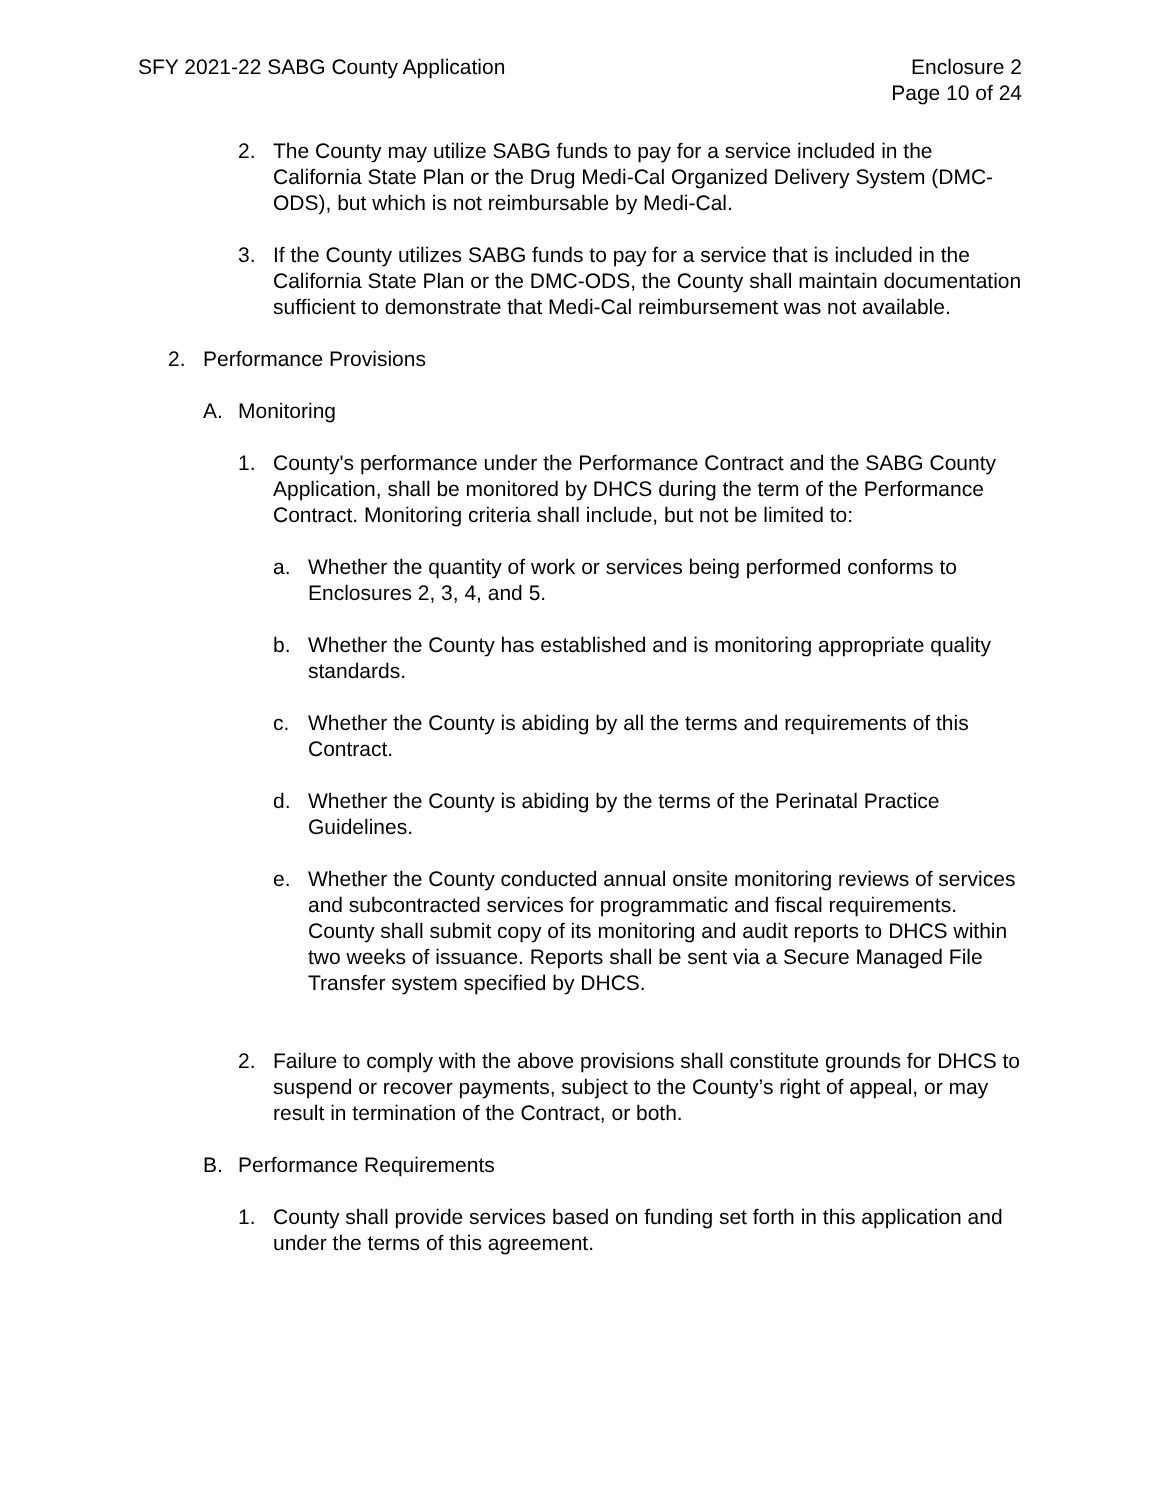SFY 2021-22 SABG County Application
Enclosure 2
Page 10 of 24
2. The County may utilize SABG funds to pay for a service included in the California State Plan or the Drug Medi-Cal Organized Delivery System (DMC-ODS), but which is not reimbursable by Medi-Cal.
3. If the County utilizes SABG funds to pay for a service that is included in the California State Plan or the DMC-ODS, the County shall maintain documentation sufficient to demonstrate that Medi-Cal reimbursement was not available.
2. Performance Provisions
A. Monitoring
1. County's performance under the Performance Contract and the SABG County Application, shall be monitored by DHCS during the term of the Performance Contract. Monitoring criteria shall include, but not be limited to:
a. Whether the quantity of work or services being performed conforms to Enclosures 2, 3, 4, and 5.
b. Whether the County has established and is monitoring appropriate quality standards.
c. Whether the County is abiding by all the terms and requirements of this Contract.
d. Whether the County is abiding by the terms of the Perinatal Practice Guidelines.
e. Whether the County conducted annual onsite monitoring reviews of services and subcontracted services for programmatic and fiscal requirements. County shall submit copy of its monitoring and audit reports to DHCS within two weeks of issuance. Reports shall be sent via a Secure Managed File Transfer system specified by DHCS.
2. Failure to comply with the above provisions shall constitute grounds for DHCS to suspend or recover payments, subject to the County’s right of appeal, or may result in termination of the Contract, or both.
B. Performance Requirements
1. County shall provide services based on funding set forth in this application and under the terms of this agreement.